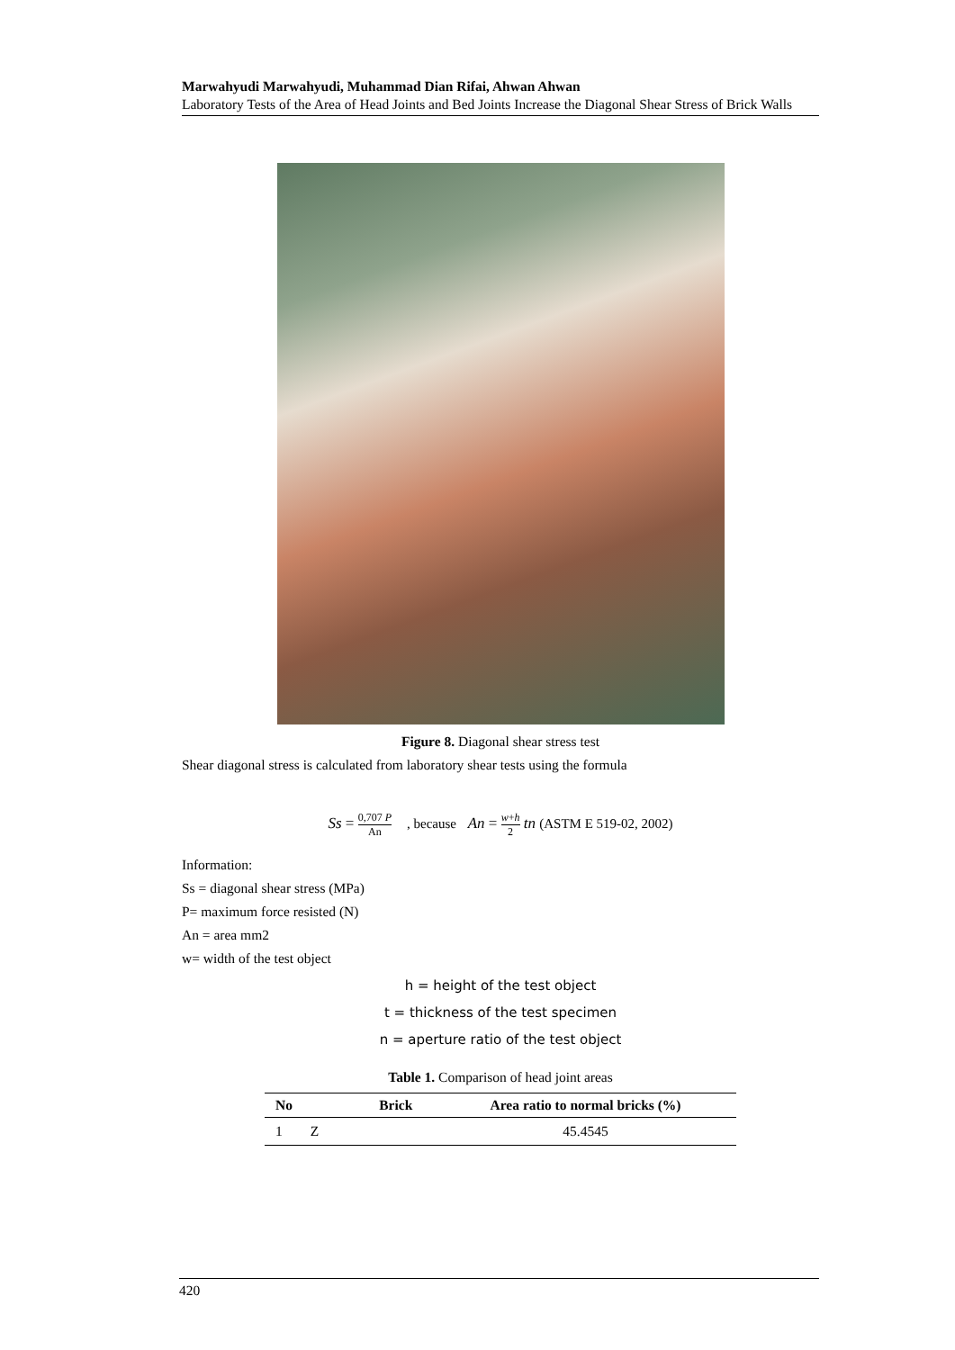Marwahyudi Marwahyudi, Muhammad Dian Rifai, Ahwan Ahwan
Laboratory Tests of the Area of Head Joints and Bed Joints Increase the Diagonal Shear Stress of Brick Walls
Figure 8. Diagonal shear stress test
Shear diagonal stress is calculated from laboratory shear tests using the formula
Ss = 0,707 P An , because An = w+h 2 tn (ASTM E 519-02, 2002)
Information:
Ss = diagonal shear stress (MPa)
P= maximum force resisted (N)
An = area mm2
w= width of the test object
h = height of the test object
t = thickness of the test specimen
n = aperture ratio of the test object
Table 1. Comparison of head joint areas
| No | Brick | Area ratio to normal bricks (%) |
| --- | --- | --- |
| 1 Z | | 45.4545 |
420